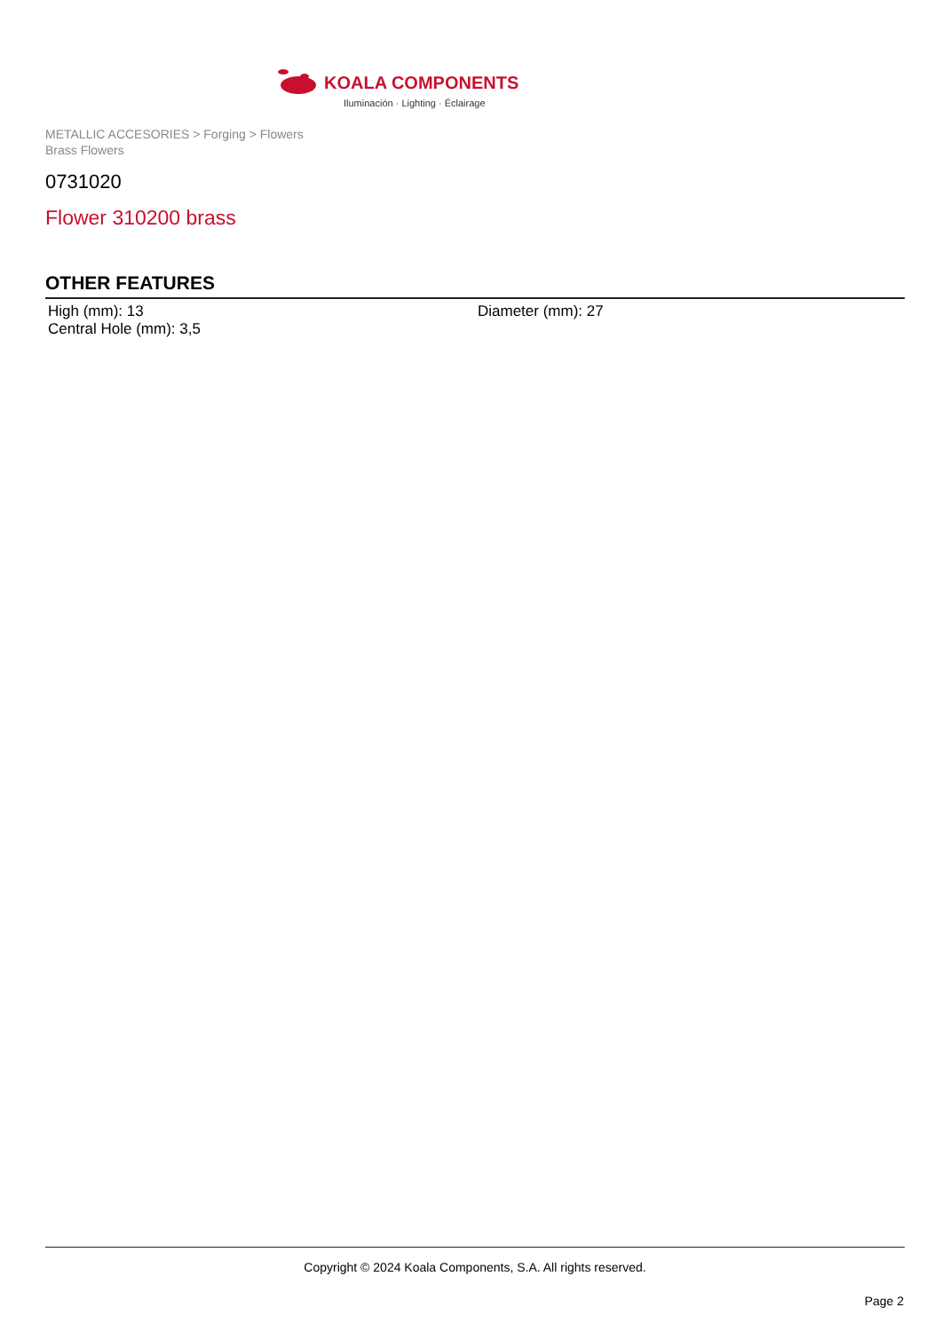KOALA COMPONENTS
Iluminación · Lighting · Éclairage
METALLIC ACCESORIES > Forging > Flowers
Brass Flowers
0731020
Flower 310200 brass
OTHER FEATURES
| High (mm): 13 | Diameter (mm): 27 |
| Central Hole (mm): 3,5 | |
Copyright © 2024 Koala Components, S.A. All rights reserved.
Page 2